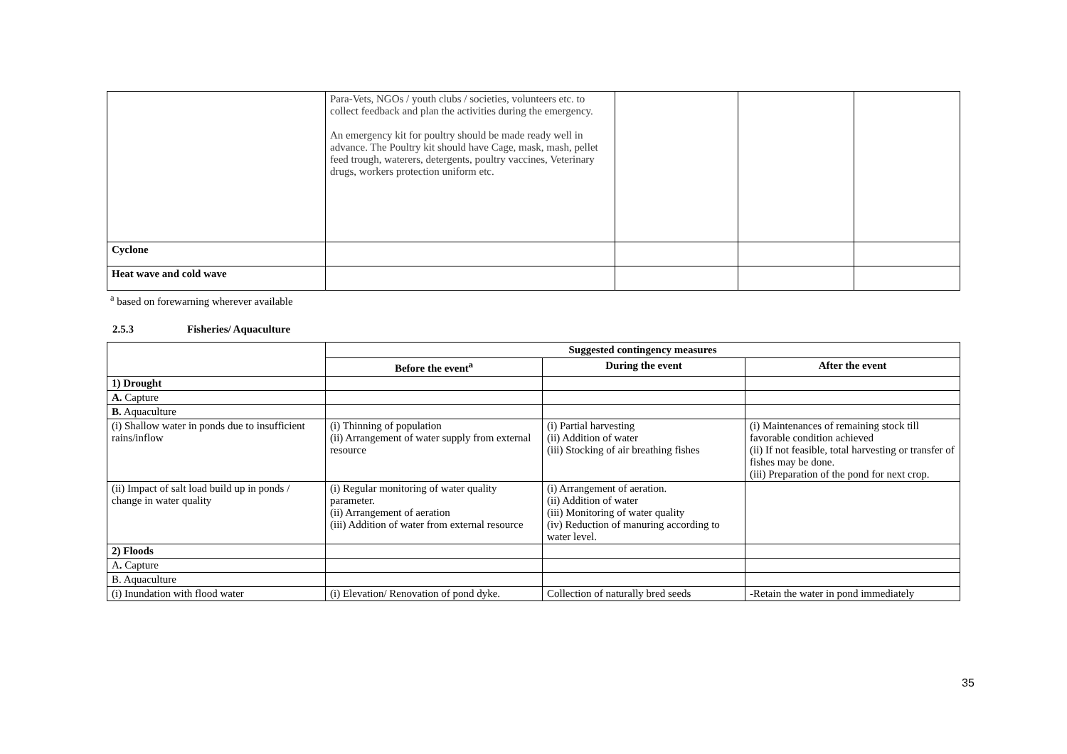| | Para-Vets, NGOs / youth clubs / societies, volunteers etc. to collect feedback and plan the activities during the emergency. An emergency kit for poultry should be made ready well in advance. The Poultry kit should have Cage, mask, mash, pellet feed trough, waterers, detergents, poultry vaccines, Veterinary drugs, workers protection uniform etc. | | | |
| Cyclone | | | | |
| Heat wave and cold wave | | | | |
<sup>a</sup> based on forewarning wherever available
2.5.3 Fisheries/ Aquaculture
| | Suggested contingency measures | | |
| --- | --- | --- | --- |
| | Before the event<sup>a</sup> | During the event | After the event |
| 1) Drought | | | |
| A. Capture | | | |
| B. Aquaculture | | | |
| (i) Shallow water in ponds due to insufficient rains/inflow | (i) Thinning of population (ii) Arrangement of water supply from external resource | (i) Partial harvesting (ii) Addition of water (iii) Stocking of air breathing fishes | (i) Maintenances of remaining stock till favorable condition achieved (ii) If not feasible, total harvesting or transfer of fishes may be done. (iii) Preparation of the pond for next crop. |
| (ii) Impact of salt load build up in ponds / change in water quality | (i) Regular monitoring of water quality parameter. (ii) Arrangement of aeration (iii) Addition of water from external resource | (i) Arrangement of aeration. (ii) Addition of water (iii) Monitoring of water quality (iv) Reduction of manuring according to water level. | |
| 2) Floods | | | |
| A . Capture | | | |
| B. Aquaculture | | | |
| (i) Inundation with flood water | (i) Elevation/ Renovation of pond dyke. | Collection of naturally bred seeds | -Retain the water in pond immediately |
35